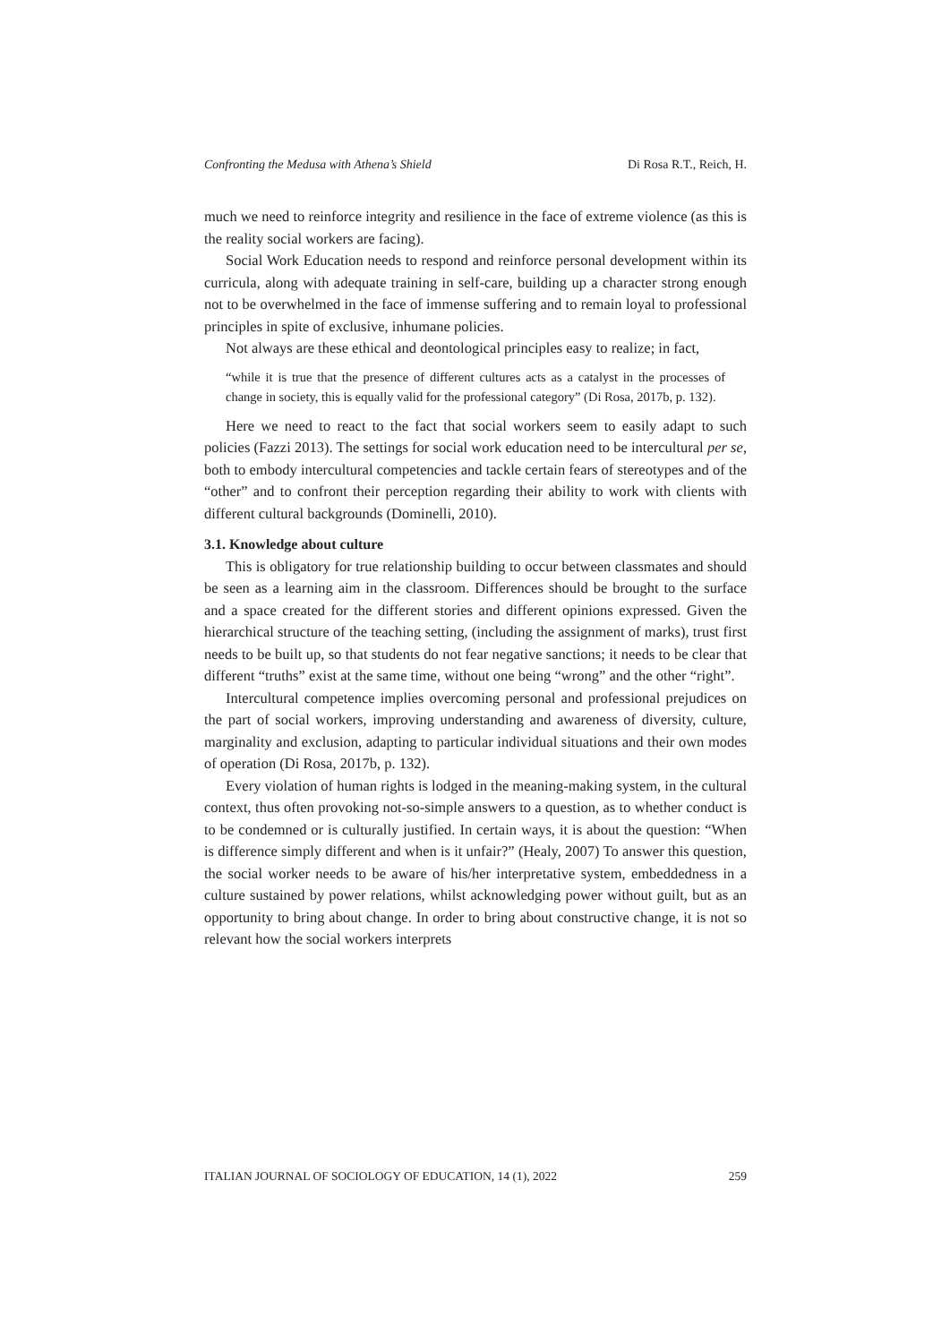Confronting the Medusa with Athena’s Shield Di Rosa R.T., Reich, H.
much we need to reinforce integrity and resilience in the face of extreme violence (as this is the reality social workers are facing).
Social Work Education needs to respond and reinforce personal development within its curricula, along with adequate training in self-care, building up a character strong enough not to be overwhelmed in the face of immense suffering and to remain loyal to professional principles in spite of exclusive, inhumane policies.
Not always are these ethical and deontological principles easy to realize; in fact,
“while it is true that the presence of different cultures acts as a catalyst in the processes of change in society, this is equally valid for the professional category” (Di Rosa, 2017b, p. 132).
Here we need to react to the fact that social workers seem to easily adapt to such policies (Fazzi 2013). The settings for social work education need to be intercultural per se, both to embody intercultural competencies and tackle certain fears of stereotypes and of the “other” and to confront their perception regarding their ability to work with clients with different cultural backgrounds (Dominelli, 2010).
3.1. Knowledge about culture
This is obligatory for true relationship building to occur between classmates and should be seen as a learning aim in the classroom. Differences should be brought to the surface and a space created for the different stories and different opinions expressed. Given the hierarchical structure of the teaching setting, (including the assignment of marks), trust first needs to be built up, so that students do not fear negative sanctions; it needs to be clear that different “truths” exist at the same time, without one being “wrong” and the other “right”.
Intercultural competence implies overcoming personal and professional prejudices on the part of social workers, improving understanding and awareness of diversity, culture, marginality and exclusion, adapting to particular individual situations and their own modes of operation (Di Rosa, 2017b, p. 132).
Every violation of human rights is lodged in the meaning-making system, in the cultural context, thus often provoking not-so-simple answers to a question, as to whether conduct is to be condemned or is culturally justified. In certain ways, it is about the question: “When is difference simply different and when is it unfair?” (Healy, 2007) To answer this question, the social worker needs to be aware of his/her interpretative system, embeddedness in a culture sustained by power relations, whilst acknowledging power without guilt, but as an opportunity to bring about change. In order to bring about constructive change, it is not so relevant how the social workers interprets
ITALIAN JOURNAL OF SOCIOLOGY OF EDUCATION, 14 (1), 2022 259